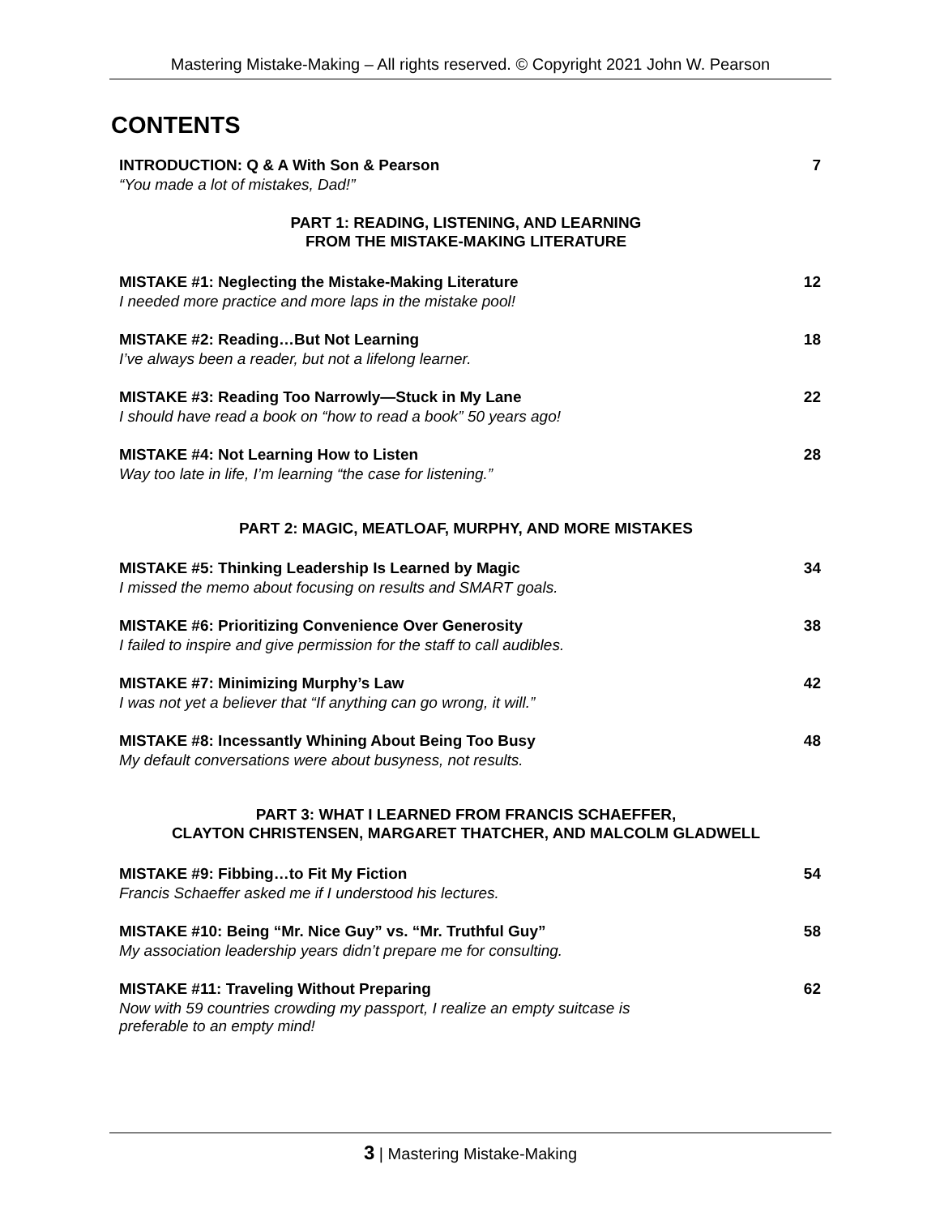Mastering Mistake-Making – All rights reserved. © Copyright 2021 John W. Pearson
CONTENTS
INTRODUCTION: Q & A With Son & Pearson
“You made a lot of mistakes, Dad!”
7
PART 1: READING, LISTENING, AND LEARNING
FROM THE MISTAKE-MAKING LITERATURE
MISTAKE #1: Neglecting the Mistake-Making Literature
I needed more practice and more laps in the mistake pool!
12
MISTAKE #2: Reading…But Not Learning
I’ve always been a reader, but not a lifelong learner.
18
MISTAKE #3: Reading Too Narrowly—Stuck in My Lane
I should have read a book on “how to read a book” 50 years ago!
22
MISTAKE #4: Not Learning How to Listen
Way too late in life, I’m learning “the case for listening.”
28
PART 2: MAGIC, MEATLOAF, MURPHY, AND MORE MISTAKES
MISTAKE #5: Thinking Leadership Is Learned by Magic
I missed the memo about focusing on results and SMART goals.
34
MISTAKE #6: Prioritizing Convenience Over Generosity
I failed to inspire and give permission for the staff to call audibles.
38
MISTAKE #7: Minimizing Murphy’s Law
I was not yet a believer that “If anything can go wrong, it will.”
42
MISTAKE #8: Incessantly Whining About Being Too Busy
My default conversations were about busyness, not results.
48
PART 3: WHAT I LEARNED FROM FRANCIS SCHAEFFER,
CLAYTON CHRISTENSEN, MARGARET THATCHER, AND MALCOLM GLADWELL
MISTAKE #9: Fibbing…to Fit My Fiction
Francis Schaeffer asked me if I understood his lectures.
54
MISTAKE #10: Being “Mr. Nice Guy” vs. “Mr. Truthful Guy”
My association leadership years didn’t prepare me for consulting.
58
MISTAKE #11: Traveling Without Preparing
Now with 59 countries crowding my passport, I realize an empty suitcase is
preferable to an empty mind!
62
3 | Mastering Mistake-Making